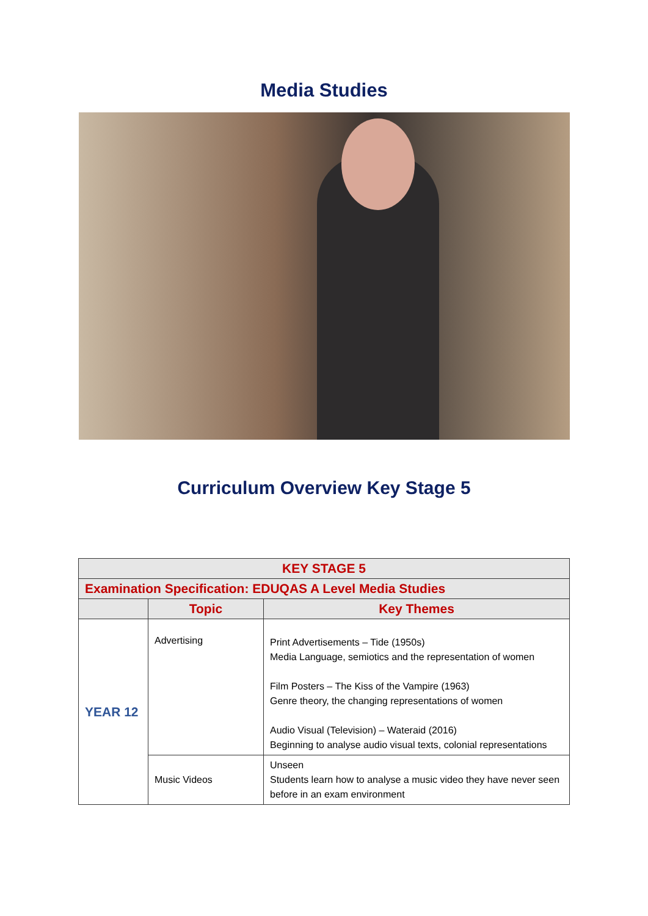Media Studies
Curriculum Overview Key Stage 5
| KEY STAGE 5 | | |
| --- | --- | --- |
| Examination Specification: EDUQAS A Level Media Studies | | |
| | Topic | Key Themes |
| YEAR 12 | Advertising | Print Advertisements – Tide (1950s) Media Language, semiotics and the representation of women Film Posters – The Kiss of the Vampire (1963) Genre theory, the changing representations of women Audio Visual (Television) – Wateraid (2016) Beginning to analyse audio visual texts, colonial representations |
| | Music Videos | Unseen Students learn how to analyse a music video they have never seen before in an exam environment |